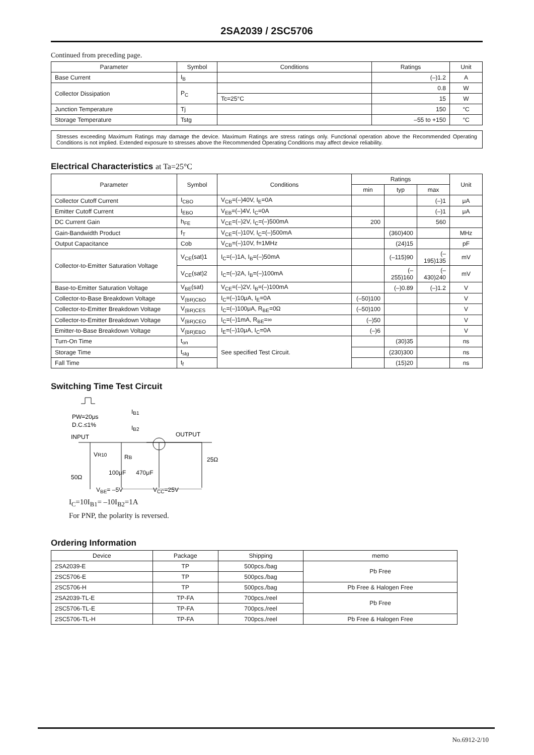2SA2039 / 2SC5706
Continued from preceding page.
| Parameter | Symbol | Conditions | Ratings | Unit |
| --- | --- | --- | --- | --- |
| Base Current | I<sub>B</sub> | | (–)1.2 | A |
| Collector Dissipation | P<sub>C</sub> | | 0.8 | W |
| | | Tc=25°C | 15 | W |
| Junction Temperature | Tj | | 150 | °C |
| Storage Temperature | Tstg | | –55 to +150 | °C |
Stresses exceeding Maximum Ratings may damage the device. Maximum Ratings are stress ratings only. Functional operation above the Recommended Operating Conditions is not implied. Extended exposure to stresses above the Recommended Operating Conditions may affect device reliability.
Electrical Characteristics at Ta=25°C
| Parameter | Symbol | Conditions | Ratings | | | Unit |
| --- | --- | --- | --- | --- | --- | --- |
| | | | min | typ | max | |
| Collector Cutoff Current | I<sub>CBO</sub> | V<sub>CB</sub>=(–)40V, I<sub>E</sub>=0A | | | (–)1 | μA |
| Emitter Cutoff Current | I<sub>EBO</sub> | V<sub>EB</sub>=(–)4V, I<sub>C</sub>=0A | | | (–)1 | μA |
| DC Current Gain | h<sub>FE</sub> | V<sub>CE</sub>=(–)2V, I<sub>C</sub>=(–)500mA | 200 | | 560 | |
| Gain-Bandwidth Product | f<sub>T</sub> | V<sub>CE</sub>=(–)10V, I<sub>C</sub>=(–)500mA | | (360)400 | | MHz |
| Output Capacitance | Cob | V<sub>CB</sub>=(–)10V, f=1MHz | | (24)15 | | pF |
| Collector-to-Emitter Saturation Voltage | V<sub>CE</sub>(sat)1 | I<sub>C</sub>=(–)1A, I<sub>B</sub>=(–)50mA | | (–115)90 | (–195)135 | mV |
| | V<sub>CE</sub>(sat)2 | I<sub>C</sub>=(–)2A, I<sub>B</sub>=(–)100mA | | (–255)160 | (–430)240 | mV |
| Base-to-Emitter Saturation Voltage | V<sub>BE</sub>(sat) | V<sub>CE</sub>=(–)2V, I<sub>B</sub>=(–)100mA | | (–)0.89 | (–)1.2 | V |
| Collector-to-Base Breakdown Voltage | V<sub>(BR)CBO</sub> | I<sub>C</sub>=(–)10μA, I<sub>E</sub>=0A | (–50)100 | | | V |
| Collector-to-Emitter Breakdown Voltage | V<sub>(BR)CES</sub> | I<sub>C</sub>=(–)100μA, R<sub>BE</sub>=0Ω | (–50)100 | | | V |
| Collector-to-Emitter Breakdown Voltage | V<sub>(BR)CEO</sub> | I<sub>C</sub>=(–)1mA, R<sub>BE</sub>=∞ | (–)50 | | | V |
| Emitter-to-Base Breakdown Voltage | V<sub>(BR)EBO</sub> | I<sub>E</sub>=(–)10μA, I<sub>C</sub>=0A | (–)6 | | | V |
| Turn-On Time | t<sub>on</sub> | See specified Test Circuit. | | (30)35 | | ns |
| Storage Time | t<sub>stg</sub> | | | (230)300 | | ns |
| Fall Time | t<sub>f</sub> | | | (15)20 | | ns |
Switching Time Test Circuit
PW=20μs
D.C.≤1%
INPUT
OUTPUT
IB1
IB2
VR10
RB
25Ω
50Ω
100μF 470μF
V<sub>BE</sub>= –5V V<sub>CC</sub>=25V
I<sub>C</sub>=10I<sub>B1</sub>= –10I<sub>B2</sub>=1A
For PNP, the polarity is reversed.
Ordering Information
| Device | Package | Shipping | memo |
| --- | --- | --- | --- |
| 2SA2039-E | TP | 500pcs./bag | Pb Free |
| 2SC5706-E | TP | 500pcs./bag | |
| 2SC5706-H | TP | 500pcs./bag | Pb Free & Halogen Free |
| 2SA2039-TL-E | TP-FA | 700pcs./reel | Pb Free |
| 2SC5706-TL-E | TP-FA | 700pcs./reel | |
| 2SC5706-TL-H | TP-FA | 700pcs./reel | Pb Free & Halogen Free |
No.6912-2/10